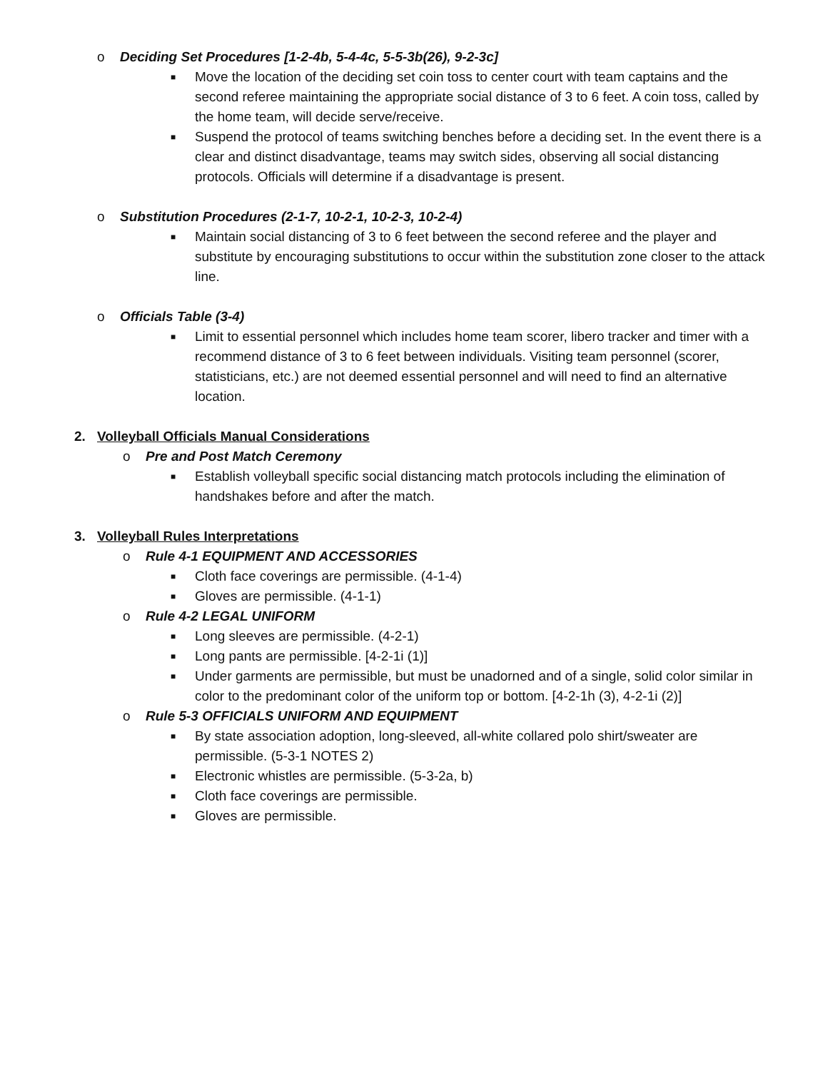o Deciding Set Procedures [1-2-4b, 5-4-4c, 5-5-3b(26), 9-2-3c]
■ Move the location of the deciding set coin toss to center court with team captains and the second referee maintaining the appropriate social distance of 3 to 6 feet. A coin toss, called by the home team, will decide serve/receive.
■ Suspend the protocol of teams switching benches before a deciding set. In the event there is a clear and distinct disadvantage, teams may switch sides, observing all social distancing protocols. Officials will determine if a disadvantage is present.
o Substitution Procedures (2-1-7, 10-2-1, 10-2-3, 10-2-4)
■ Maintain social distancing of 3 to 6 feet between the second referee and the player and substitute by encouraging substitutions to occur within the substitution zone closer to the attack line.
o Officials Table (3-4)
■ Limit to essential personnel which includes home team scorer, libero tracker and timer with a recommend distance of 3 to 6 feet between individuals. Visiting team personnel (scorer, statisticians, etc.) are not deemed essential personnel and will need to find an alternative location.
2. Volleyball Officials Manual Considerations
o Pre and Post Match Ceremony
■ Establish volleyball specific social distancing match protocols including the elimination of handshakes before and after the match.
3. Volleyball Rules Interpretations
o Rule 4-1 EQUIPMENT AND ACCESSORIES
■ Cloth face coverings are permissible. (4-1-4)
■ Gloves are permissible. (4-1-1)
o Rule 4-2 LEGAL UNIFORM
■ Long sleeves are permissible. (4-2-1)
■ Long pants are permissible. [4-2-1i (1)]
■ Under garments are permissible, but must be unadorned and of a single, solid color similar in color to the predominant color of the uniform top or bottom. [4-2-1h (3), 4-2-1i (2)]
o Rule 5-3 OFFICIALS UNIFORM AND EQUIPMENT
■ By state association adoption, long-sleeved, all-white collared polo shirt/sweater are permissible. (5-3-1 NOTES 2)
■ Electronic whistles are permissible. (5-3-2a, b)
■ Cloth face coverings are permissible.
■ Gloves are permissible.